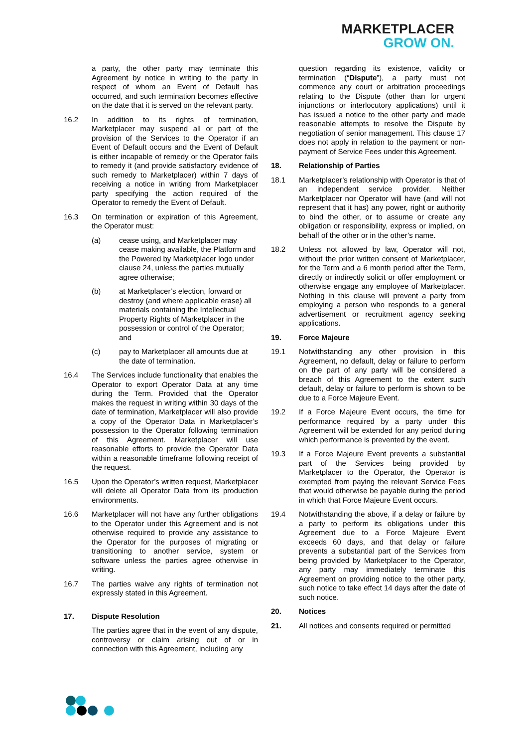MARKETPLACER
GROW ON.
a party, the other party may terminate this Agreement by notice in writing to the party in respect of whom an Event of Default has occurred, and such termination becomes effective on the date that it is served on the relevant party.
16.2 In addition to its rights of termination, Marketplacer may suspend all or part of the provision of the Services to the Operator if an Event of Default occurs and the Event of Default is either incapable of remedy or the Operator fails to remedy it (and provide satisfactory evidence of such remedy to Marketplacer) within 7 days of receiving a notice in writing from Marketplacer party specifying the action required of the Operator to remedy the Event of Default.
16.3 On termination or expiration of this Agreement, the Operator must:
(a) cease using, and Marketplacer may cease making available, the Platform and the Powered by Marketplacer logo under clause 24, unless the parties mutually agree otherwise;
(b) at Marketplacer’s election, forward or destroy (and where applicable erase) all materials containing the Intellectual Property Rights of Marketplacer in the possession or control of the Operator; and
(c) pay to Marketplacer all amounts due at the date of termination.
16.4 The Services include functionality that enables the Operator to export Operator Data at any time during the Term. Provided that the Operator makes the request in writing within 30 days of the date of termination, Marketplacer will also provide a copy of the Operator Data in Marketplacer’s possession to the Operator following termination of this Agreement. Marketplacer will use reasonable efforts to provide the Operator Data within a reasonable timeframe following receipt of the request.
16.5 Upon the Operator’s written request, Marketplacer will delete all Operator Data from its production environments.
16.6 Marketplacer will not have any further obligations to the Operator under this Agreement and is not otherwise required to provide any assistance to the Operator for the purposes of migrating or transitioning to another service, system or software unless the parties agree otherwise in writing.
16.7 The parties waive any rights of termination not expressly stated in this Agreement.
17. Dispute Resolution
The parties agree that in the event of any dispute, controversy or claim arising out of or in connection with this Agreement, including any
question regarding its existence, validity or termination (“Dispute”), a party must not commence any court or arbitration proceedings relating to the Dispute (other than for urgent injunctions or interlocutory applications) until it has issued a notice to the other party and made reasonable attempts to resolve the Dispute by negotiation of senior management. This clause 17 does not apply in relation to the payment or non-payment of Service Fees under this Agreement.
18. Relationship of Parties
18.1 Marketplacer’s relationship with Operator is that of an independent service provider. Neither Marketplacer nor Operator will have (and will not represent that it has) any power, right or authority to bind the other, or to assume or create any obligation or responsibility, express or implied, on behalf of the other or in the other’s name.
18.2 Unless not allowed by law, Operator will not, without the prior written consent of Marketplacer, for the Term and a 6 month period after the Term, directly or indirectly solicit or offer employment or otherwise engage any employee of Marketplacer. Nothing in this clause will prevent a party from employing a person who responds to a general advertisement or recruitment agency seeking applications.
19. Force Majeure
19.1 Notwithstanding any other provision in this Agreement, no default, delay or failure to perform on the part of any party will be considered a breach of this Agreement to the extent such default, delay or failure to perform is shown to be due to a Force Majeure Event.
19.2 If a Force Majeure Event occurs, the time for performance required by a party under this Agreement will be extended for any period during which performance is prevented by the event.
19.3 If a Force Majeure Event prevents a substantial part of the Services being provided by Marketplacer to the Operator, the Operator is exempted from paying the relevant Service Fees that would otherwise be payable during the period in which that Force Majeure Event occurs.
19.4 Notwithstanding the above, if a delay or failure by a party to perform its obligations under this Agreement due to a Force Majeure Event exceeds 60 days, and that delay or failure prevents a substantial part of the Services from being provided by Marketplacer to the Operator, any party may immediately terminate this Agreement on providing notice to the other party, such notice to take effect 14 days after the date of such notice.
20. Notices
21. All notices and consents required or permitted